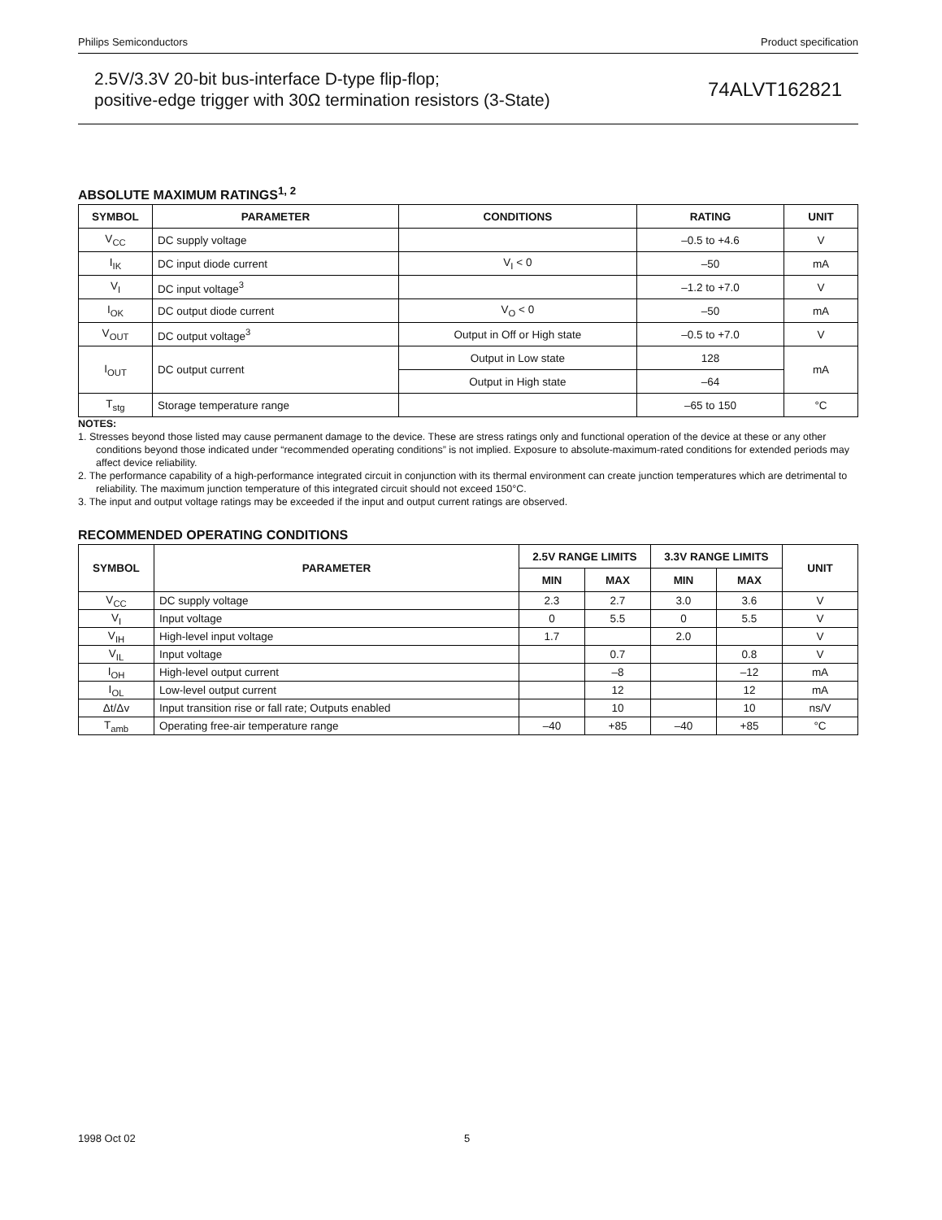Philips Semiconductors Product specification
2.5V/3.3V 20-bit bus-interface D-type flip-flop;
positive-edge trigger with 30Ω termination resistors (3-State)
74ALVT162821
ABSOLUTE MAXIMUM RATINGS<sup>1, 2</sup>
| SYMBOL | PARAMETER | CONDITIONS | RATING | UNIT |
| --- | --- | --- | --- | --- |
| V<sub>CC</sub> | DC supply voltage | | –0.5 to +4.6 | V |
| I<sub>IK</sub> | DC input diode current | V<sub>I</sub> < 0 | –50 | mA |
| V<sub>I</sub> | DC input voltage<sup>3</sup> | | –1.2 to +7.0 | V |
| I<sub>OK</sub> | DC output diode current | V<sub>O</sub> < 0 | –50 | mA |
| V<sub>OUT</sub> | DC output voltage<sup>3</sup> | Output in Off or High state | –0.5 to +7.0 | V |
| I<sub>OUT</sub> | DC output current | Output in Low state | 128 | mA |
| | | Output in High state | –64 | |
| T<sub>stg</sub> | Storage temperature range | | –65 to 150 | °C |
NOTES:
1. Stresses beyond those listed may cause permanent damage to the device. These are stress ratings only and functional operation of the device at these or any other conditions beyond those indicated under “recommended operating conditions” is not implied. Exposure to absolute-maximum-rated conditions for extended periods may affect device reliability.
2. The performance capability of a high-performance integrated circuit in conjunction with its thermal environment can create junction temperatures which are detrimental to reliability. The maximum junction temperature of this integrated circuit should not exceed 150°C.
3. The input and output voltage ratings may be exceeded if the input and output current ratings are observed.
RECOMMENDED OPERATING CONDITIONS
| SYMBOL | PARAMETER | 2.5V RANGE LIMITS | | 3.3V RANGE LIMITS | | UNIT |
| --- | --- | --- | --- | --- | --- | --- |
| | | MIN | MAX | MIN | MAX | |
| V<sub>CC</sub> | DC supply voltage | 2.3 | 2.7 | 3.0 | 3.6 | V |
| V<sub>I</sub> | Input voltage | 0 | 5.5 | 0 | 5.5 | V |
| V<sub>IH</sub> | High-level input voltage | 1.7 | | 2.0 | | V |
| V<sub>IL</sub> | Input voltage | | 0.7 | | 0.8 | V |
| I<sub>OH</sub> | High-level output current | | –8 | | –12 | mA |
| I<sub>OL</sub> | Low-level output current | | 12 | | 12 | mA |
| Δt/Δv | Input transition rise or fall rate; Outputs enabled | | 10 | | 10 | ns/V |
| T<sub>amb</sub> | Operating free-air temperature range | –40 | +85 | –40 | +85 | °C |
1998 Oct 02 5